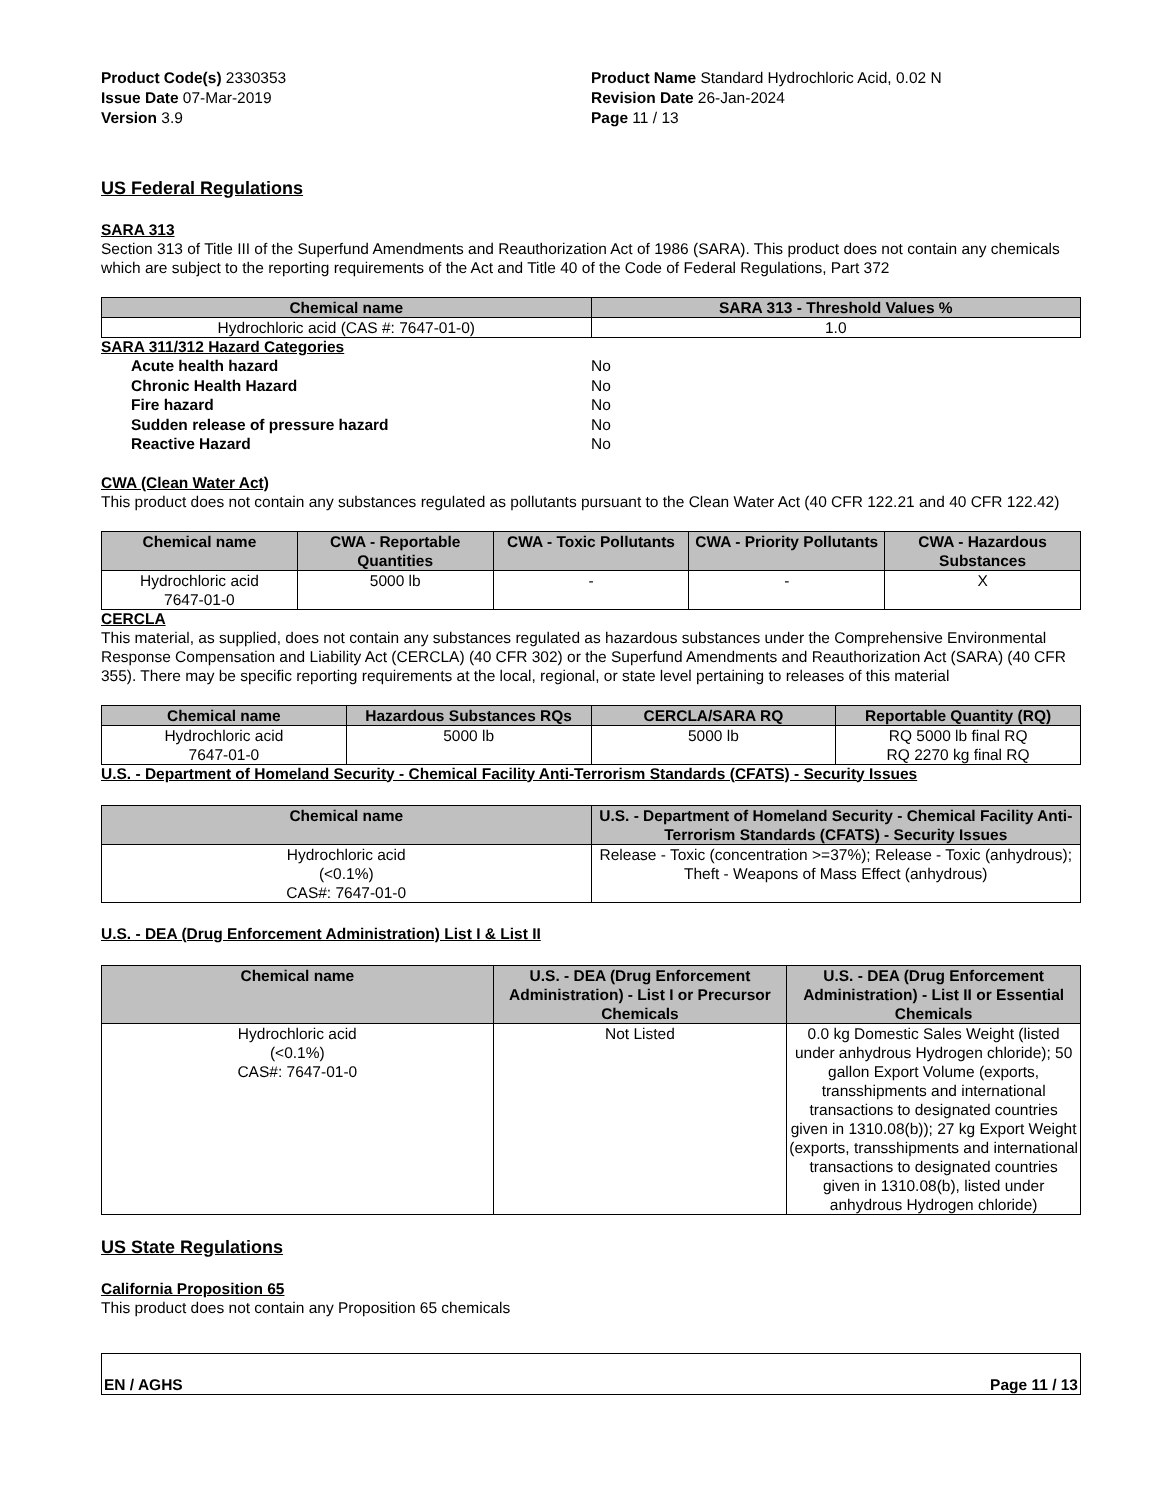Product Code(s) 2330353
Issue Date 07-Mar-2019
Version 3.9
Product Name Standard Hydrochloric Acid, 0.02 N
Revision Date 26-Jan-2024
Page 11 / 13
US Federal Regulations
SARA 313
Section 313 of Title III of the Superfund Amendments and Reauthorization Act of 1986 (SARA). This product does not contain any chemicals which are subject to the reporting requirements of the Act and Title 40 of the Code of Federal Regulations, Part 372
| Chemical name | SARA 313 - Threshold Values % |
| --- | --- |
| Hydrochloric acid (CAS #: 7647-01-0) | 1.0 |
SARA 311/312 Hazard Categories
Acute health hazard No
Chronic Health Hazard No
Fire hazard No
Sudden release of pressure hazard No
Reactive Hazard No
CWA (Clean Water Act)
This product does not contain any substances regulated as pollutants pursuant to the Clean Water Act (40 CFR 122.21 and 40 CFR 122.42)
| Chemical name | CWA - Reportable Quantities | CWA - Toxic Pollutants | CWA - Priority Pollutants | CWA - Hazardous Substances |
| --- | --- | --- | --- | --- |
| Hydrochloric acid 7647-01-0 | 5000 lb | - | - | X |
CERCLA
This material, as supplied, does not contain any substances regulated as hazardous substances under the Comprehensive Environmental Response Compensation and Liability Act (CERCLA) (40 CFR 302) or the Superfund Amendments and Reauthorization Act (SARA) (40 CFR 355). There may be specific reporting requirements at the local, regional, or state level pertaining to releases of this material
| Chemical name | Hazardous Substances RQs | CERCLA/SARA RQ | Reportable Quantity (RQ) |
| --- | --- | --- | --- |
| Hydrochloric acid 7647-01-0 | 5000 lb | 5000 lb | RQ 5000 lb final RQ RQ 2270 kg final RQ |
U.S. - Department of Homeland Security - Chemical Facility Anti-Terrorism Standards (CFATS) - Security Issues
| Chemical name | U.S. - Department of Homeland Security - Chemical Facility Anti-Terrorism Standards (CFATS) - Security Issues |
| --- | --- |
| Hydrochloric acid (<0.1%) CAS#: 7647-01-0 | Release - Toxic (concentration >=37%); Release - Toxic (anhydrous); Theft - Weapons of Mass Effect (anhydrous) |
U.S. - DEA (Drug Enforcement Administration) List I & List II
| Chemical name | U.S. - DEA (Drug Enforcement Administration) - List I or Precursor Chemicals | U.S. - DEA (Drug Enforcement Administration) - List II or Essential Chemicals |
| --- | --- | --- |
| Hydrochloric acid (<0.1%) CAS#: 7647-01-0 | Not Listed | 0.0 kg Domestic Sales Weight (listed under anhydrous Hydrogen chloride); 50 gallon Export Volume (exports, transshipments and international transactions to designated countries given in 1310.08(b)); 27 kg Export Weight (exports, transshipments and international transactions to designated countries given in 1310.08(b), listed under anhydrous Hydrogen chloride) |
US State Regulations
California Proposition 65
This product does not contain any Proposition 65 chemicals
EN / AGHS Page 11 / 13